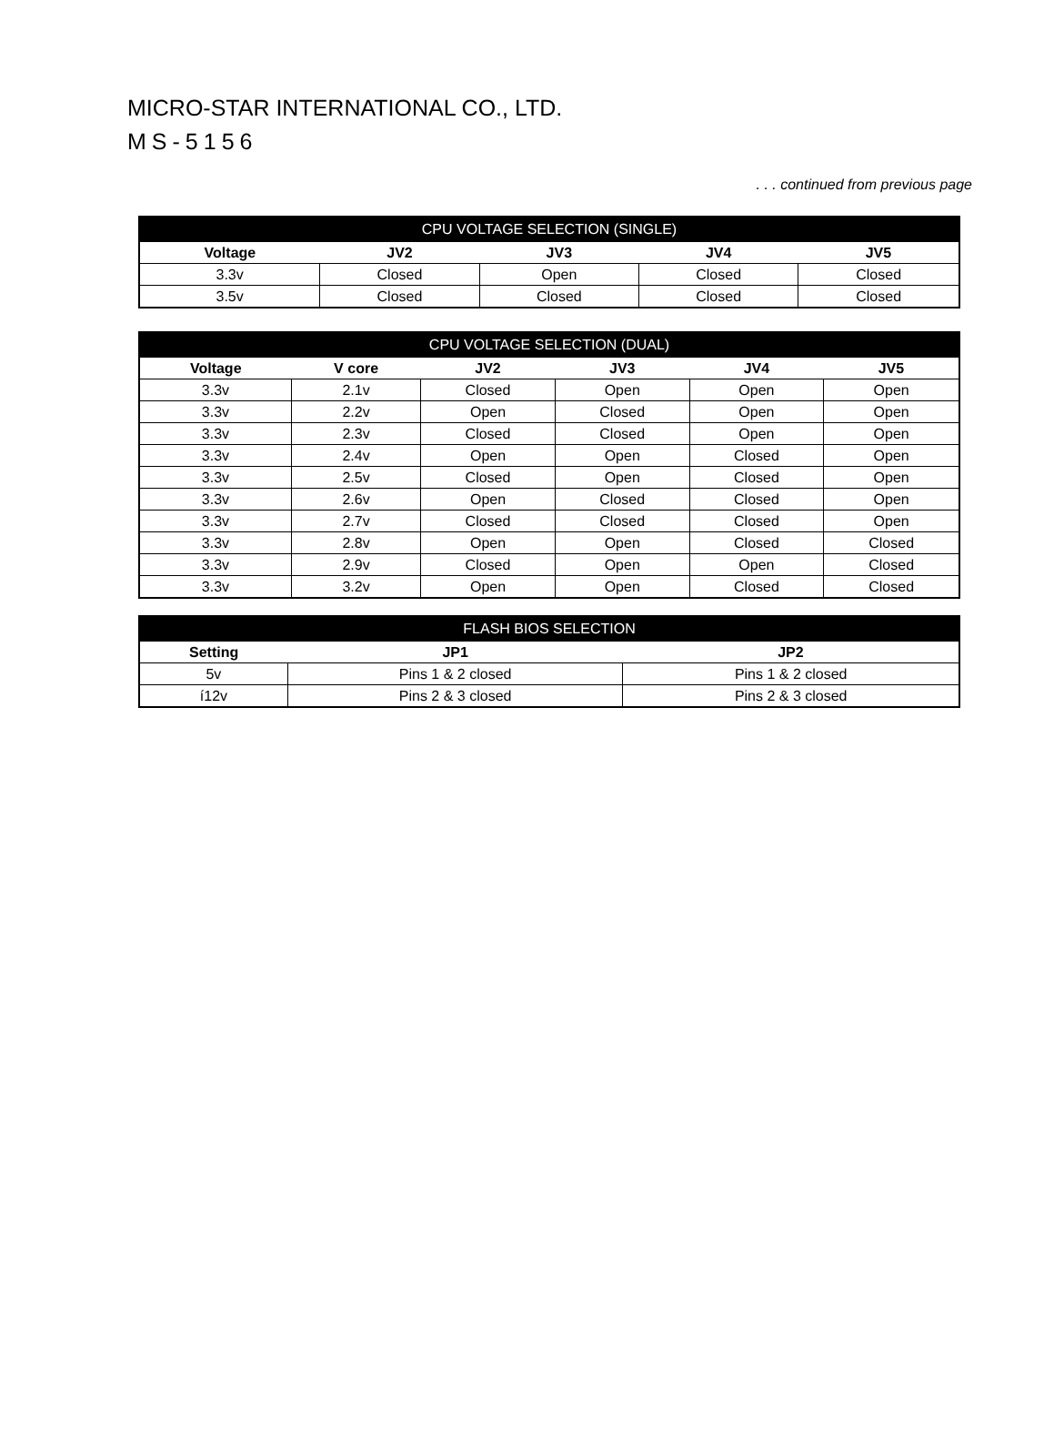MICRO-STAR INTERNATIONAL CO., LTD.
MS-5156
. . . continued from previous page
| CPU VOLTAGE SELECTION (SINGLE) | | | | |
| --- | --- | --- | --- | --- |
| Voltage | JV2 | JV3 | JV4 | JV5 |
| 3.3v | Closed | Open | Closed | Closed |
| 3.5v | Closed | Closed | Closed | Closed |
| CPU VOLTAGE SELECTION (DUAL) | | | | | |
| --- | --- | --- | --- | --- | --- |
| Voltage | V core | JV2 | JV3 | JV4 | JV5 |
| 3.3v | 2.1v | Closed | Open | Open | Open |
| 3.3v | 2.2v | Open | Closed | Open | Open |
| 3.3v | 2.3v | Closed | Closed | Open | Open |
| 3.3v | 2.4v | Open | Open | Closed | Open |
| 3.3v | 2.5v | Closed | Open | Closed | Open |
| 3.3v | 2.6v | Open | Closed | Closed | Open |
| 3.3v | 2.7v | Closed | Closed | Closed | Open |
| 3.3v | 2.8v | Open | Open | Closed | Closed |
| 3.3v | 2.9v | Closed | Open | Open | Closed |
| 3.3v | 3.2v | Open | Open | Closed | Closed |
| FLASH BIOS SELECTION | | |
| --- | --- | --- |
| Setting | JP1 | JP2 |
| 5v | Pins 1 & 2 closed | Pins 1 & 2 closed |
| í12v | Pins 2 & 3 closed | Pins 2 & 3 closed |